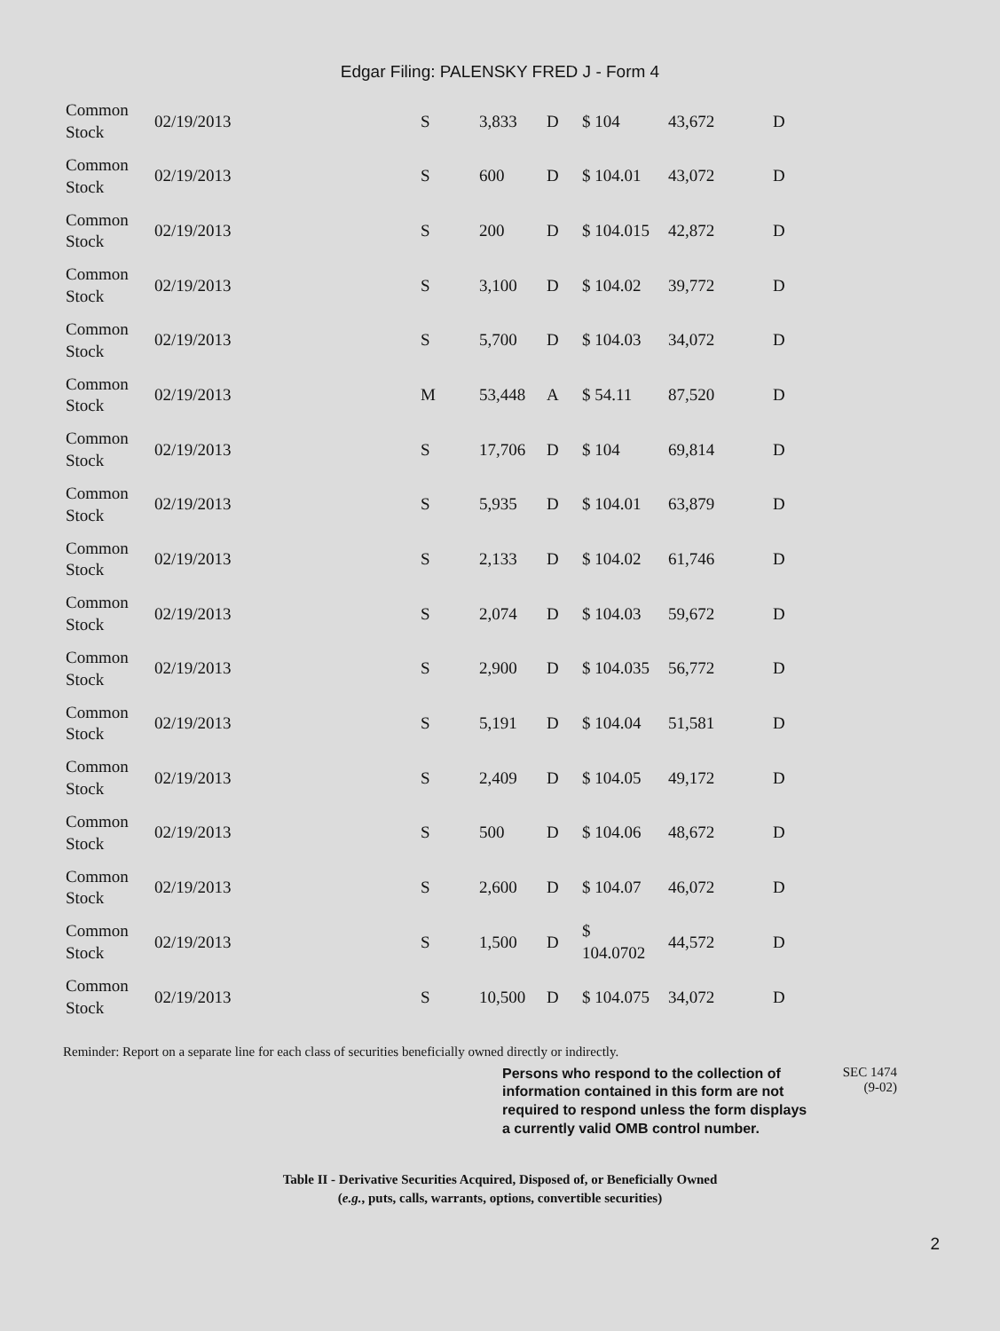Edgar Filing: PALENSKY FRED J - Form 4
| Common Stock | 02/19/2013 | S | 3,833 | D | $ 104 | 43,672 | D |
| Common Stock | 02/19/2013 | S | 600 | D | $ 104.01 | 43,072 | D |
| Common Stock | 02/19/2013 | S | 200 | D | $ 104.015 | 42,872 | D |
| Common Stock | 02/19/2013 | S | 3,100 | D | $ 104.02 | 39,772 | D |
| Common Stock | 02/19/2013 | S | 5,700 | D | $ 104.03 | 34,072 | D |
| Common Stock | 02/19/2013 | M | 53,448 | A | $ 54.11 | 87,520 | D |
| Common Stock | 02/19/2013 | S | 17,706 | D | $ 104 | 69,814 | D |
| Common Stock | 02/19/2013 | S | 5,935 | D | $ 104.01 | 63,879 | D |
| Common Stock | 02/19/2013 | S | 2,133 | D | $ 104.02 | 61,746 | D |
| Common Stock | 02/19/2013 | S | 2,074 | D | $ 104.03 | 59,672 | D |
| Common Stock | 02/19/2013 | S | 2,900 | D | $ 104.035 | 56,772 | D |
| Common Stock | 02/19/2013 | S | 5,191 | D | $ 104.04 | 51,581 | D |
| Common Stock | 02/19/2013 | S | 2,409 | D | $ 104.05 | 49,172 | D |
| Common Stock | 02/19/2013 | S | 500 | D | $ 104.06 | 48,672 | D |
| Common Stock | 02/19/2013 | S | 2,600 | D | $ 104.07 | 46,072 | D |
| Common Stock | 02/19/2013 | S | 1,500 | D | $ 104.0702 | 44,572 | D |
| Common Stock | 02/19/2013 | S | 10,500 | D | $ 104.075 | 34,072 | D |
Reminder: Report on a separate line for each class of securities beneficially owned directly or indirectly.
Persons who respond to the collection of information contained in this form are not required to respond unless the form displays a currently valid OMB control number.
SEC 1474
(9-02)
Table II - Derivative Securities Acquired, Disposed of, or Beneficially Owned
(e.g., puts, calls, warrants, options, convertible securities)
2